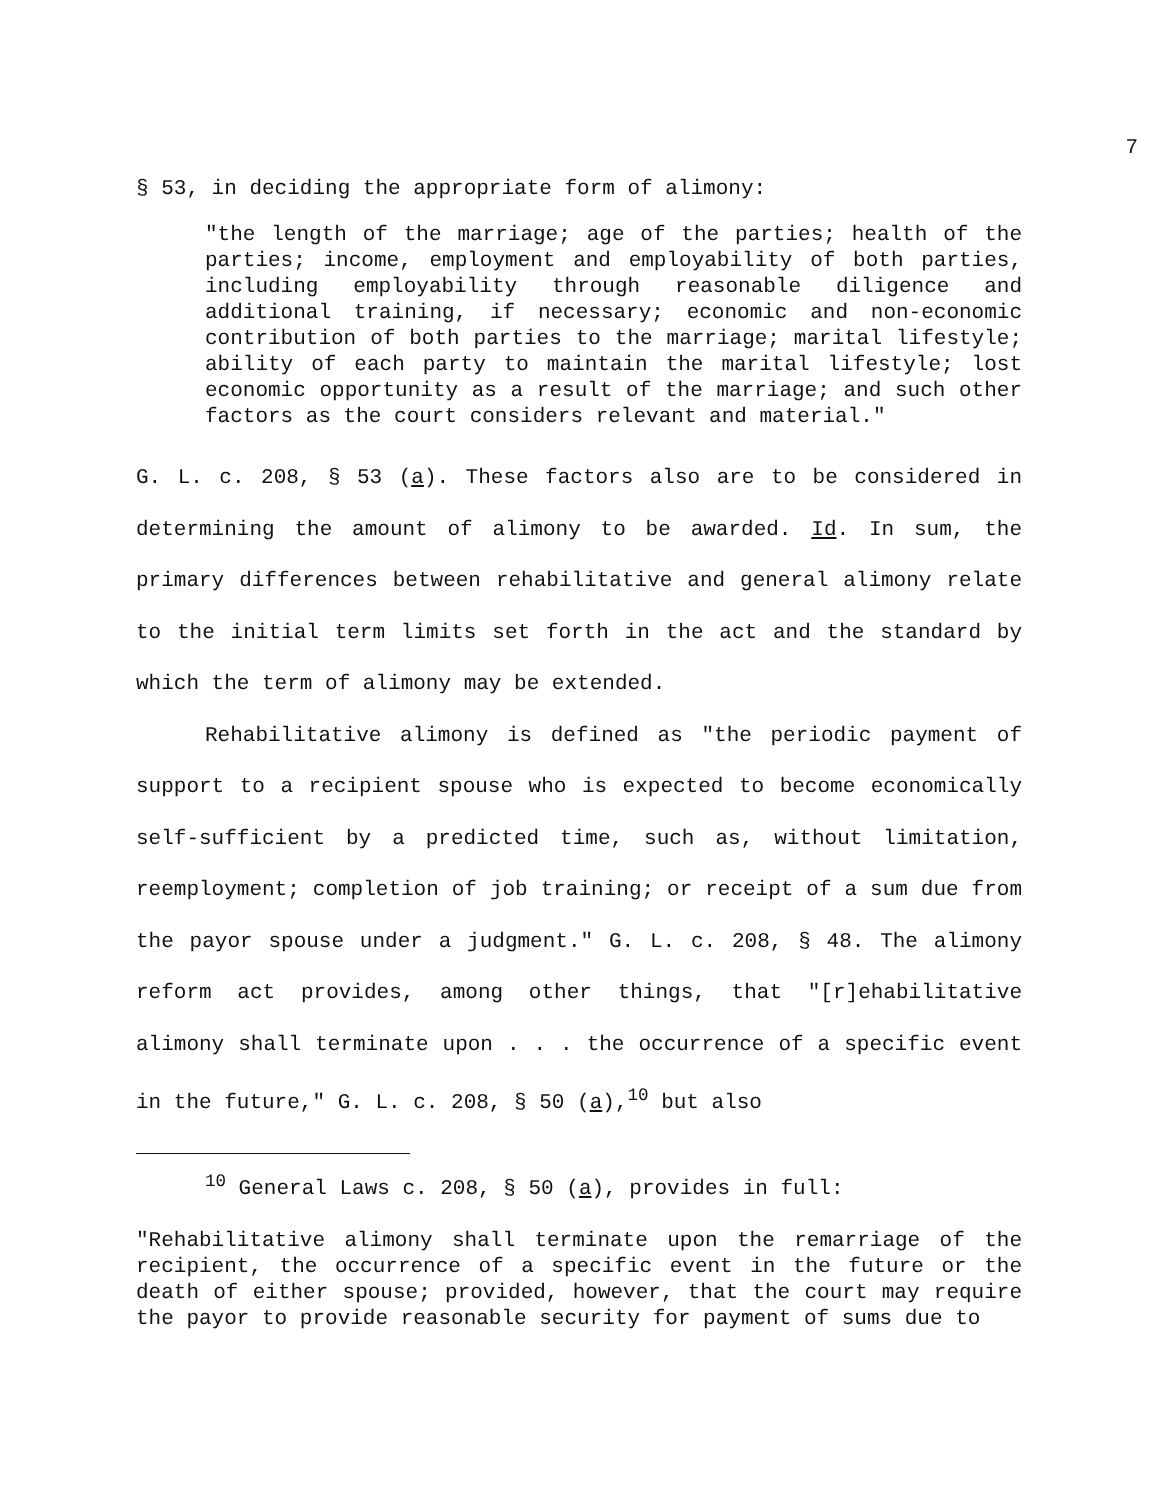7
§ 53, in deciding the appropriate form of alimony:
"the length of the marriage; age of the parties; health of the parties; income, employment and employability of both parties, including employability through reasonable diligence and additional training, if necessary; economic and non-economic contribution of both parties to the marriage; marital lifestyle; ability of each party to maintain the marital lifestyle; lost economic opportunity as a result of the marriage; and such other factors as the court considers relevant and material."
G. L. c. 208, § 53 (a). These factors also are to be considered in determining the amount of alimony to be awarded. Id. In sum, the primary differences between rehabilitative and general alimony relate to the initial term limits set forth in the act and the standard by which the term of alimony may be extended.
Rehabilitative alimony is defined as "the periodic payment of support to a recipient spouse who is expected to become economically self-sufficient by a predicted time, such as, without limitation, reemployment; completion of job training; or receipt of a sum due from the payor spouse under a judgment." G. L. c. 208, § 48. The alimony reform act provides, among other things, that "[r]ehabilitative alimony shall terminate upon . . . the occurrence of a specific event in the future," G. L. c. 208, § 50 (a),<sup>10</sup> but also
<sup>10</sup> General Laws c. 208, § 50 (a), provides in full:
"Rehabilitative alimony shall terminate upon the remarriage of the recipient, the occurrence of a specific event in the future or the death of either spouse; provided, however, that the court may require the payor to provide reasonable security for payment of sums due to